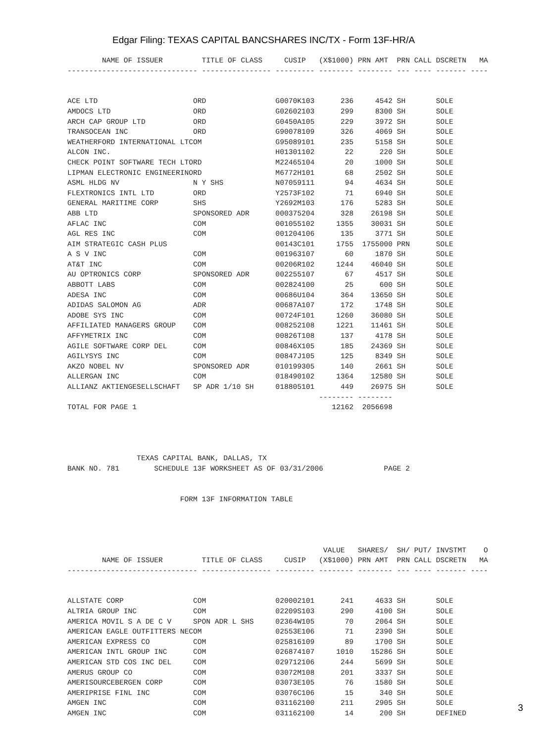Edgar Filing: TEXAS CAPITAL BANCSHARES INC/TX - Form 13F-HR/A
        NAME OF ISSUER         TITLE OF CLASS     CUSIP   (X$1000) PRN AMT  PRN CALL DSCRETN   MA
------------------------------ ---------------- --------- -------- -------- --- ---- ------- ----


ACE LTD                      ORD                G0070K103      236     4542 SH       SOLE
AMDOCS LTD                   ORD                G02602103      299     8300 SH       SOLE
ARCH CAP GROUP LTD           ORD                G0450A105      229     3972 SH       SOLE
TRANSOCEAN INC               ORD                G90078109      326     4069 SH       SOLE
WEATHERFORD INTERNATIONAL LTCOM                 G95089101      235     5158 SH       SOLE
ALCON INC.                                      H01301102       22      220 SH       SOLE
CHECK POINT SOFTWARE TECH LTORD                 M22465104       20     1000 SH       SOLE
LIPMAN ELECTRONIC ENGINEERINORD                 M6772H101       68     2502 SH       SOLE
ASML HLDG NV                 N Y SHS            N07059111       94     4634 SH       SOLE
FLEXTRONICS INTL LTD         ORD                Y2573F102       71     6940 SH       SOLE
GENERAL MARITIME CORP        SHS                Y2692M103      176     5283 SH       SOLE
ABB LTD                      SPONSORED ADR      000375204      328    26198 SH       SOLE
AFLAC INC                    COM                001055102     1355    30031 SH       SOLE
AGL RES INC                  COM                001204106      135     3771 SH       SOLE
AIM STRATEGIC CASH PLUS                         00143C101     1755  1755000 PRN      SOLE
A S V INC                    COM                001963107       60     1870 SH       SOLE
AT&T INC                     COM                00206R102     1244    46040 SH       SOLE
AU OPTRONICS CORP            SPONSORED ADR      002255107       67     4517 SH       SOLE
ABBOTT LABS                  COM                002824100       25      600 SH       SOLE
ADESA INC                    COM                00686U104      364    13650 SH       SOLE
ADIDAS SALOMON AG            ADR                00687A107      172     1748 SH       SOLE
ADOBE SYS INC                COM                00724F101     1260    36080 SH       SOLE
AFFILIATED MANAGERS GROUP    COM                008252108     1221    11461 SH       SOLE
AFFYMETRIX INC               COM                00826T108      137     4178 SH       SOLE
AGILE SOFTWARE CORP DEL      COM                00846X105      185    24369 SH       SOLE
AGILYSYS INC                 COM                00847J105      125     8349 SH       SOLE
AKZO NOBEL NV                SPONSORED ADR      010199305      140     2661 SH       SOLE
ALLERGAN INC                 COM                018490102     1364    12580 SH       SOLE
ALLIANZ AKTIENGESELLSCHAFT   SP ADR 1/10 SH     018805101      449    26975 SH       SOLE
                                                          -------- --------
TOTAL FOR PAGE 1                                             12162  2056698




                TEXAS CAPITAL BANK, DALLAS, TX
BANK NO. 781        SCHEDULE 13F WORKSHEET AS OF 03/31/2006              PAGE 2


                          FORM 13F INFORMATION TABLE




                                                           VALUE   SHARES/  SH/ PUT/ INVSTMT    O
        NAME OF ISSUER         TITLE OF CLASS     CUSIP   (X$1000) PRN AMT  PRN CALL DSCRETN   MA
------------------------------ ---------------- --------- -------- -------- --- ---- ------- ----


ALLSTATE CORP                COM                020002101      241     4633 SH       SOLE
ALTRIA GROUP INC             COM                02209S103      290     4100 SH       SOLE
AMERICA MOVIL S A DE C V     SPON ADR L SHS     02364W105       70     2064 SH       SOLE
AMERICAN EAGLE OUTFITTERS NECOM                 02553E106       71     2390 SH       SOLE
AMERICAN EXPRESS CO          COM                025816109       89     1700 SH       SOLE
AMERICAN INTL GROUP INC      COM                026874107     1010    15286 SH       SOLE
AMERICAN STD COS INC DEL     COM                029712106      244     5699 SH       SOLE
AMERUS GROUP CO              COM                03072M108      201     3337 SH       SOLE
AMERISOURCEBERGEN CORP       COM                03073E105       76     1580 SH       SOLE
AMERIPRISE FINL INC          COM                03076C106       15      340 SH       SOLE
AMGEN INC                    COM                031162100      211     2905 SH       SOLE
AMGEN INC                    COM                031162100       14      200 SH       DEFINED
3